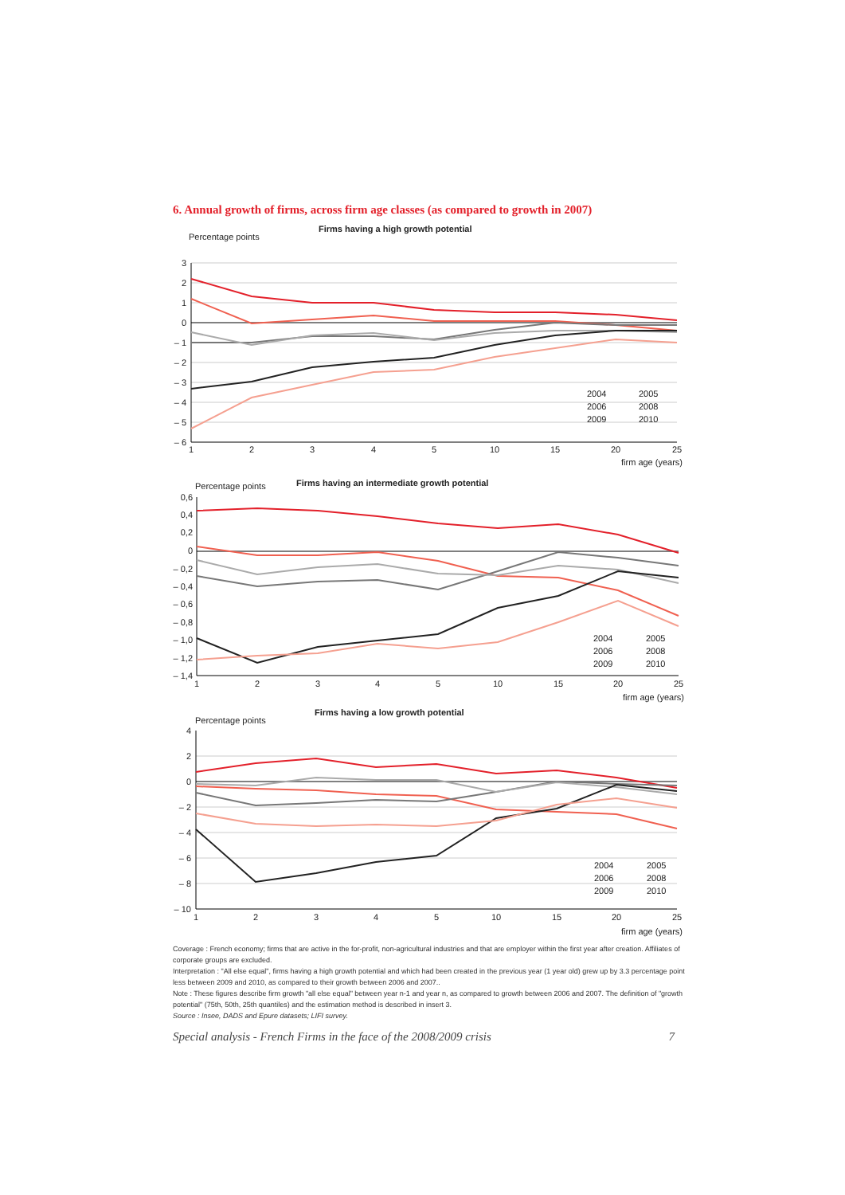6. Annual growth of firms, across firm age classes (as compared to growth in 2007)
Firms having a high growth potential
Percentage points
3
2
1
0
– 1
– 2
– 3
– 4
– 5
– 6
1
2
3
4
5
10
15
20
25
firm age (years)
2004
2005
2006
2008
2009
2010
Firms having an intermediate growth potential
Percentage points
0,6
0,4
0,2
0
– 0,2
– 0,4
– 0,6
– 0,8
– 1,0
– 1,2
– 1,4
1
2
3
4
5
10
15
20
25
firm age (years)
2004
2005
2006
2008
2009
2010
Firms having a low growth potential
Percentage points
4
2
0
– 2
– 4
– 6
– 8
– 10
1
2
3
4
5
10
15
20
25
firm age (years)
2004
2005
2006
2008
2009
2010
Coverage : French economy; firms that are active in the for-profit, non-agricultural industries and that are employer within the first year after creation. Affiliates of corporate groups are excluded.
Interpretation : "All else equal", firms having a high growth potential and which had been created in the previous year (1 year old) grew up by 3.3 percentage point less between 2009 and 2010, as compared to their growth between 2006 and 2007..
Note : These figures describe firm growth "all else equal" between year n-1 and year n, as compared to growth between 2006 and 2007. The definition of "growth potential" (75th, 50th, 25th quantiles) and the estimation method is described in insert 3.
Source : Insee, DADS and Epure datasets; LIFI survey.
Special analysis - French Firms in the face of the 2008/2009 crisis 7